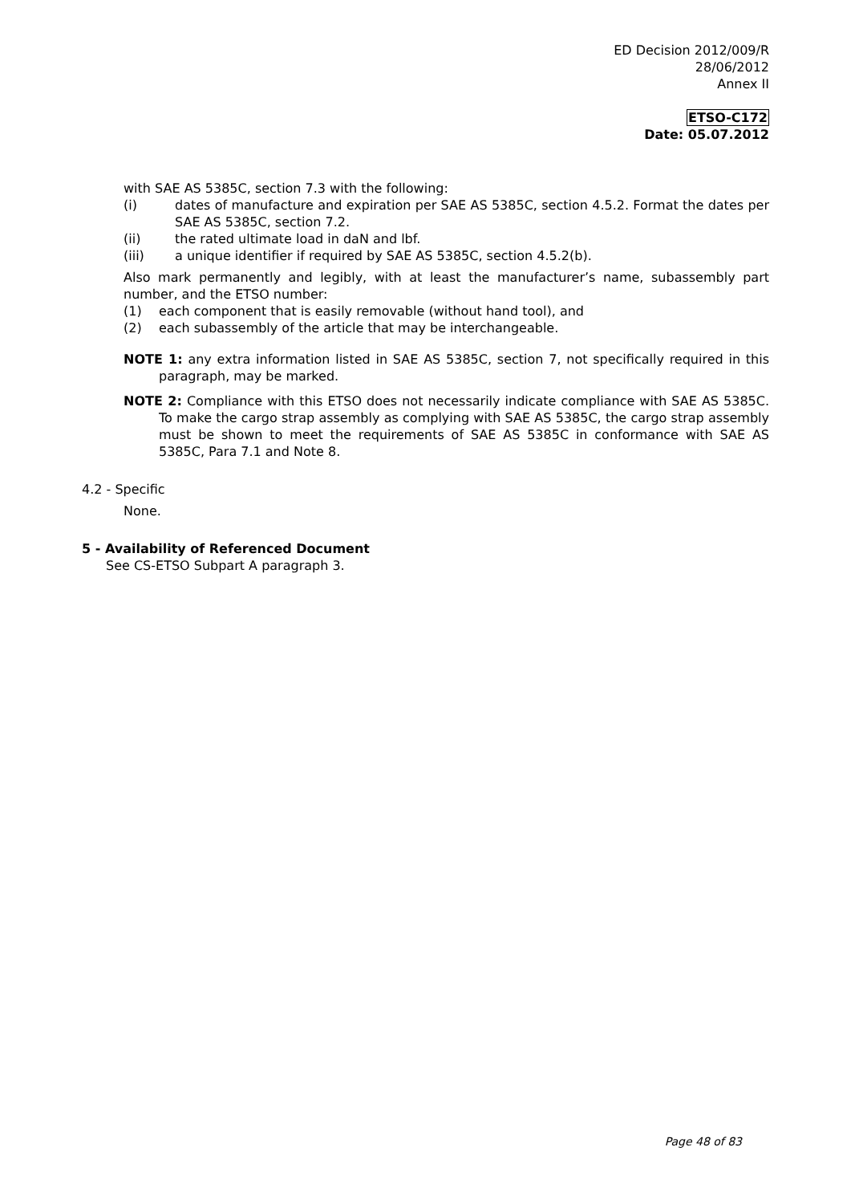ED Decision 2012/009/R
28/06/2012
Annex II
ETSO-C172
Date: 05.07.2012
with SAE AS 5385C, section 7.3 with the following:
(i) dates of manufacture and expiration per SAE AS 5385C, section 4.5.2. Format the dates per SAE AS 5385C, section 7.2.
(ii) the rated ultimate load in daN and lbf.
(iii) a unique identifier if required by SAE AS 5385C, section 4.5.2(b).
Also mark permanently and legibly, with at least the manufacturer’s name, subassembly part number, and the ETSO number:
(1) each component that is easily removable (without hand tool), and
(2) each subassembly of the article that may be interchangeable.
NOTE 1: any extra information listed in SAE AS 5385C, section 7, not specifically required in this paragraph, may be marked.
NOTE 2: Compliance with this ETSO does not necessarily indicate compliance with SAE AS 5385C. To make the cargo strap assembly as complying with SAE AS 5385C, the cargo strap assembly must be shown to meet the requirements of SAE AS 5385C in conformance with SAE AS 5385C, Para 7.1 and Note 8.
4.2 - Specific
None.
5 - Availability of Referenced Document
See CS-ETSO Subpart A paragraph 3.
Page 48 of 83